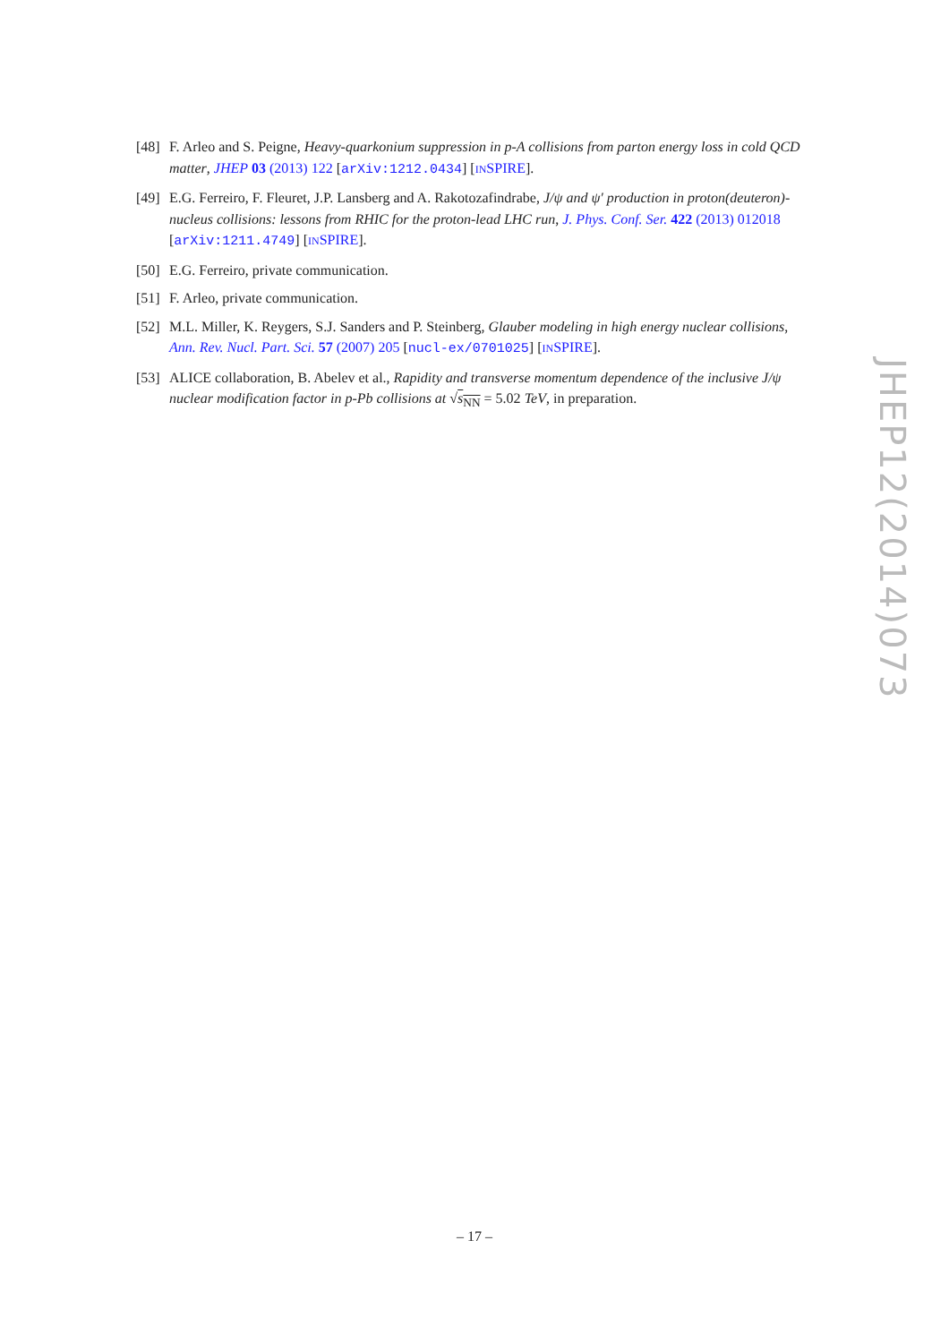[48] F. Arleo and S. Peigne, Heavy-quarkonium suppression in p-A collisions from parton energy loss in cold QCD matter, JHEP 03 (2013) 122 [arXiv:1212.0434] [INSPIRE].
[49] E.G. Ferreiro, F. Fleuret, J.P. Lansberg and A. Rakotozafindrabe, J/ψ and ψ′ production in proton(deuteron)-nucleus collisions: lessons from RHIC for the proton-lead LHC run, J. Phys. Conf. Ser. 422 (2013) 012018 [arXiv:1211.4749] [INSPIRE].
[50] E.G. Ferreiro, private communication.
[51] F. Arleo, private communication.
[52] M.L. Miller, K. Reygers, S.J. Sanders and P. Steinberg, Glauber modeling in high energy nuclear collisions, Ann. Rev. Nucl. Part. Sci. 57 (2007) 205 [nucl-ex/0701025] [INSPIRE].
[53] ALICE collaboration, B. Abelev et al., Rapidity and transverse momentum dependence of the inclusive J/ψ nuclear modification factor in p-Pb collisions at √s<sub>NN</sub> = 5.02 TeV, in preparation.
JHEP12(2014)073
– 17 –